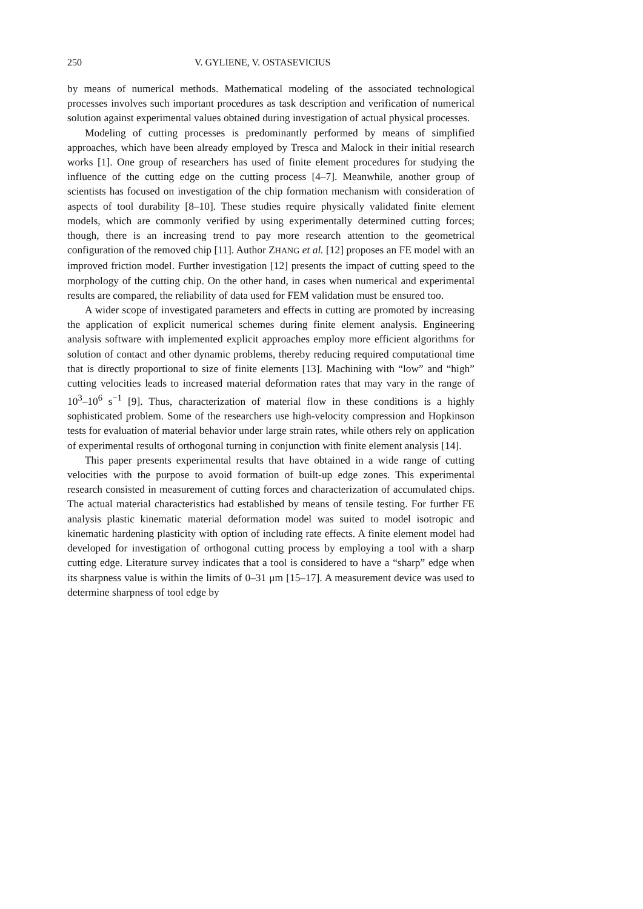250 V. GYLIENE, V. OSTASEVICIUS
by means of numerical methods. Mathematical modeling of the associated technological processes involves such important procedures as task description and verification of numerical solution against experimental values obtained during investigation of actual physical processes.
Modeling of cutting processes is predominantly performed by means of simplified approaches, which have been already employed by Tresca and Malock in their initial research works [1]. One group of researchers has used of finite element procedures for studying the influence of the cutting edge on the cutting process [4–7]. Meanwhile, another group of scientists has focused on investigation of the chip formation mechanism with consideration of aspects of tool durability [8–10]. These studies require physically validated finite element models, which are commonly verified by using experimentally determined cutting forces; though, there is an increasing trend to pay more research attention to the geometrical configuration of the removed chip [11]. Author ZHANG et al. [12] proposes an FE model with an improved friction model. Further investigation [12] presents the impact of cutting speed to the morphology of the cutting chip. On the other hand, in cases when numerical and experimental results are compared, the reliability of data used for FEM validation must be ensured too.
A wider scope of investigated parameters and effects in cutting are promoted by increasing the application of explicit numerical schemes during finite element analysis. Engineering analysis software with implemented explicit approaches employ more efficient algorithms for solution of contact and other dynamic problems, thereby reducing required computational time that is directly proportional to size of finite elements [13]. Machining with “low” and “high” cutting velocities leads to increased material deformation rates that may vary in the range of 10<sup>3</sup>–10<sup>6</sup> s<sup>−1</sup> [9]. Thus, characterization of material flow in these conditions is a highly sophisticated problem. Some of the researchers use high-velocity compression and Hopkinson tests for evaluation of material behavior under large strain rates, while others rely on application of experimental results of orthogonal turning in conjunction with finite element analysis [14].
This paper presents experimental results that have obtained in a wide range of cutting velocities with the purpose to avoid formation of built-up edge zones. This experimental research consisted in measurement of cutting forces and characterization of accumulated chips. The actual material characteristics had established by means of tensile testing. For further FE analysis plastic kinematic material deformation model was suited to model isotropic and kinematic hardening plasticity with option of including rate effects. A finite element model had developed for investigation of orthogonal cutting process by employing a tool with a sharp cutting edge. Literature survey indicates that a tool is considered to have a “sharp” edge when its sharpness value is within the limits of 0–31 μm [15–17]. A measurement device was used to determine sharpness of tool edge by